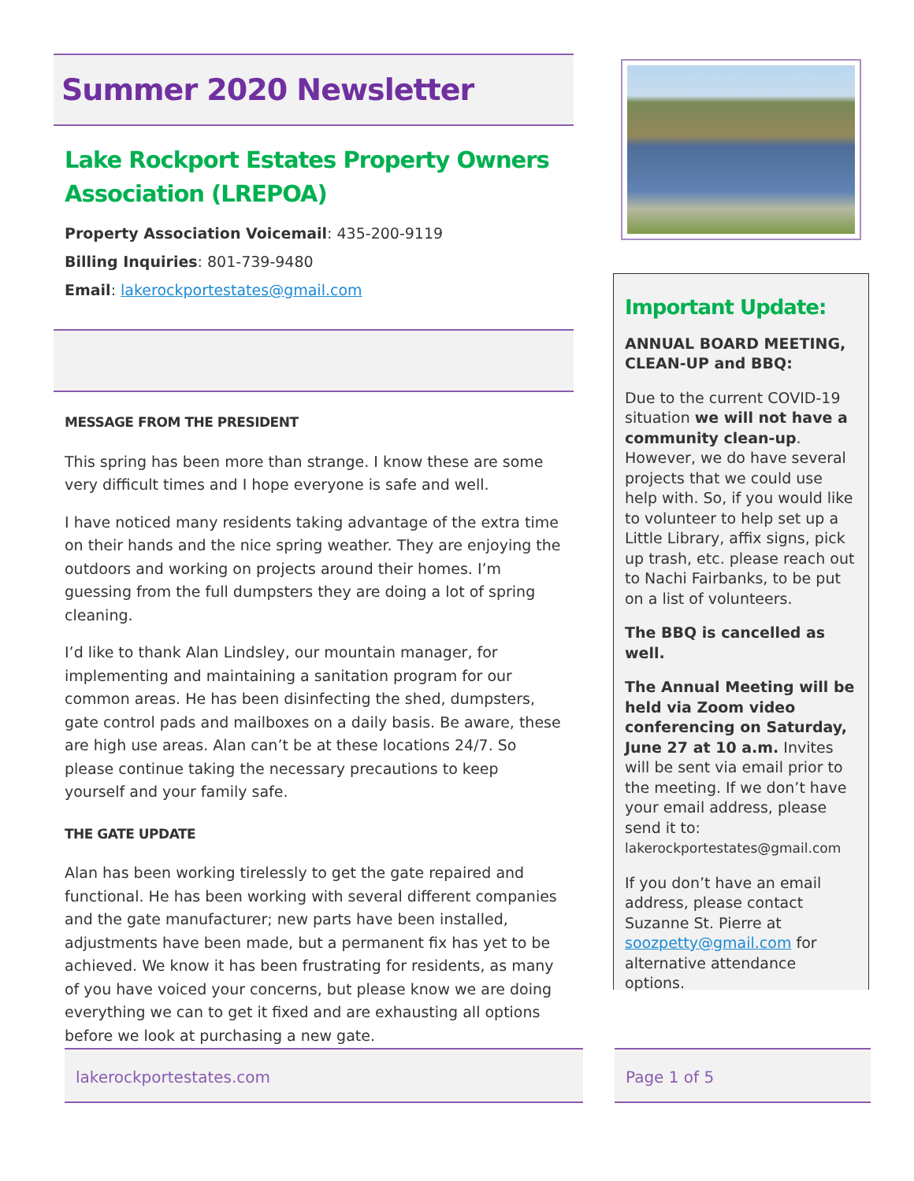Summer 2020 Newsletter
Lake Rockport Estates Property Owners Association (LREPOA)
Property Association Voicemail: 435-200-9119
Billing Inquiries: 801-739-9480
Email: lakerockportestates@gmail.com
MESSAGE FROM THE PRESIDENT
This spring has been more than strange. I know these are some very difficult times and I hope everyone is safe and well.
I have noticed many residents taking advantage of the extra time on their hands and the nice spring weather. They are enjoying the outdoors and working on projects around their homes. I’m guessing from the full dumpsters they are doing a lot of spring cleaning.
I’d like to thank Alan Lindsley, our mountain manager, for implementing and maintaining a sanitation program for our common areas. He has been disinfecting the shed, dumpsters, gate control pads and mailboxes on a daily basis. Be aware, these are high use areas. Alan can’t be at these locations 24/7. So please continue taking the necessary precautions to keep yourself and your family safe.
THE GATE UPDATE
Alan has been working tirelessly to get the gate repaired and functional. He has been working with several different companies and the gate manufacturer; new parts have been installed, adjustments have been made, but a permanent fix has yet to be achieved. We know it has been frustrating for residents, as many of you have voiced your concerns, but please know we are doing everything we can to get it fixed and are exhausting all options before we look at purchasing a new gate.
Important Update:
ANNUAL BOARD MEETING, CLEAN-UP and BBQ:
Due to the current COVID-19 situation we will not have a community clean-up. However, we do have several projects that we could use help with. So, if you would like to volunteer to help set up a Little Library, affix signs, pick up trash, etc. please reach out to Nachi Fairbanks, to be put on a list of volunteers.
The BBQ is cancelled as well.
The Annual Meeting will be held via Zoom video conferencing on Saturday, June 27 at 10 a.m. Invites will be sent via email prior to the meeting. If we don’t have your email address, please send it to: lakerockportestates@gmail.com
If you don’t have an email address, please contact Suzanne St. Pierre at soozpetty@gmail.com for alternative attendance options.
lakerockportestates.com Page 1 of 5